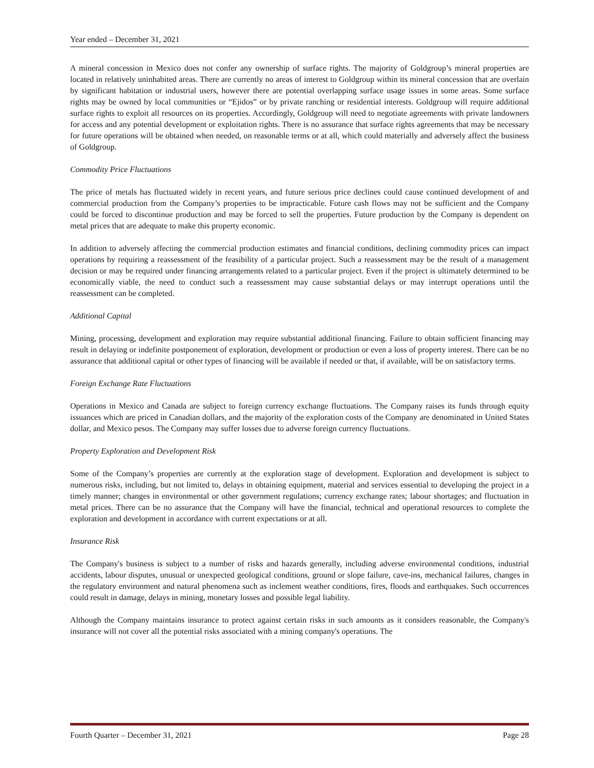Year ended – December 31, 2021
A mineral concession in Mexico does not confer any ownership of surface rights. The majority of Goldgroup’s mineral properties are located in relatively uninhabited areas. There are currently no areas of interest to Goldgroup within its mineral concession that are overlain by significant habitation or industrial users, however there are potential overlapping surface usage issues in some areas. Some surface rights may be owned by local communities or “Ejidos” or by private ranching or residential interests. Goldgroup will require additional surface rights to exploit all resources on its properties. Accordingly, Goldgroup will need to negotiate agreements with private landowners for access and any potential development or exploitation rights. There is no assurance that surface rights agreements that may be necessary for future operations will be obtained when needed, on reasonable terms or at all, which could materially and adversely affect the business of Goldgroup.
Commodity Price Fluctuations
The price of metals has fluctuated widely in recent years, and future serious price declines could cause continued development of and commercial production from the Company’s properties to be impracticable. Future cash flows may not be sufficient and the Company could be forced to discontinue production and may be forced to sell the properties. Future production by the Company is dependent on metal prices that are adequate to make this property economic.
In addition to adversely affecting the commercial production estimates and financial conditions, declining commodity prices can impact operations by requiring a reassessment of the feasibility of a particular project. Such a reassessment may be the result of a management decision or may be required under financing arrangements related to a particular project. Even if the project is ultimately determined to be economically viable, the need to conduct such a reassessment may cause substantial delays or may interrupt operations until the reassessment can be completed.
Additional Capital
Mining, processing, development and exploration may require substantial additional financing. Failure to obtain sufficient financing may result in delaying or indefinite postponement of exploration, development or production or even a loss of property interest. There can be no assurance that additional capital or other types of financing will be available if needed or that, if available, will be on satisfactory terms.
Foreign Exchange Rate Fluctuations
Operations in Mexico and Canada are subject to foreign currency exchange fluctuations. The Company raises its funds through equity issuances which are priced in Canadian dollars, and the majority of the exploration costs of the Company are denominated in United States dollar, and Mexico pesos. The Company may suffer losses due to adverse foreign currency fluctuations.
Property Exploration and Development Risk
Some of the Company’s properties are currently at the exploration stage of development. Exploration and development is subject to numerous risks, including, but not limited to, delays in obtaining equipment, material and services essential to developing the project in a timely manner; changes in environmental or other government regulations; currency exchange rates; labour shortages; and fluctuation in metal prices. There can be no assurance that the Company will have the financial, technical and operational resources to complete the exploration and development in accordance with current expectations or at all.
Insurance Risk
The Company's business is subject to a number of risks and hazards generally, including adverse environmental conditions, industrial accidents, labour disputes, unusual or unexpected geological conditions, ground or slope failure, cave-ins, mechanical failures, changes in the regulatory environment and natural phenomena such as inclement weather conditions, fires, floods and earthquakes. Such occurrences could result in damage, delays in mining, monetary losses and possible legal liability.
Although the Company maintains insurance to protect against certain risks in such amounts as it considers reasonable, the Company's insurance will not cover all the potential risks associated with a mining company's operations. The
Fourth Quarter – December 31, 2021 Page 28